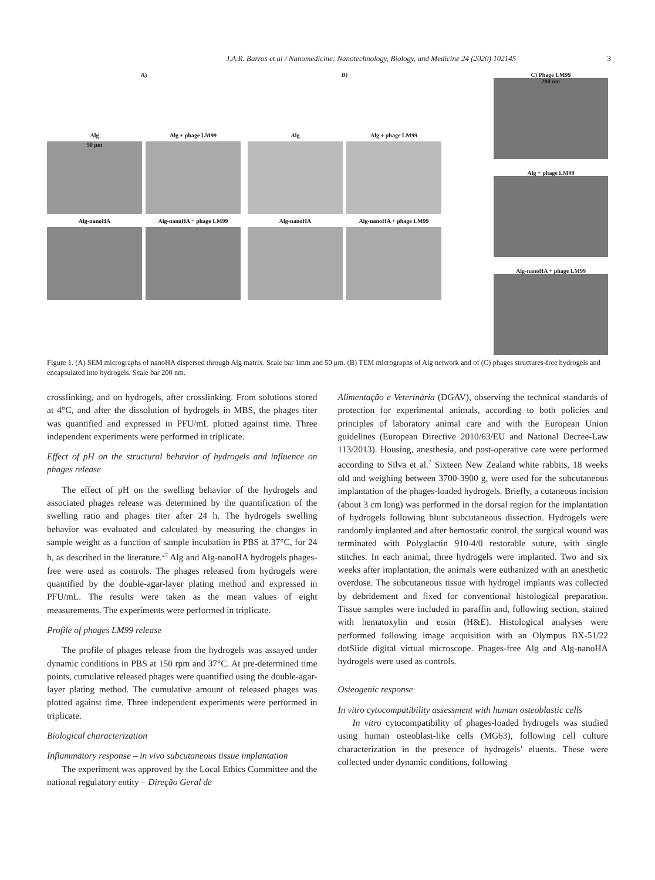J.A.R. Barros et al / Nanomedicine: Nanotechnology, Biology, and Medicine 24 (2020) 102145 3
A)
Alg
50 μm
Alg + phage LM99
Alg-nanoHA
Alg-nanoHA + phage LM99
B)
Alg
Alg + phage LM99
Alg-nanoHA
Alg-nanoHA + phage LM99
C) Phage LM99
200 nm
Alg + phage LM99
Alg-nanoHA + phage LM99
Figure 1. (A) SEM micrographs of nanoHA dispersed through Alg matrix. Scale bar 1mm and 50 μm. (B) TEM micrographs of Alg network and of (C) phages structures-free hydrogels and encapsulated into hydrogels. Scale bar 200 nm.
crosslinking, and on hydrogels, after crosslinking. From solutions stored at 4°C, and after the dissolution of hydrogels in MBS, the phages titer was quantified and expressed in PFU/mL plotted against time. Three independent experiments were performed in triplicate.
Effect of pH on the structural behavior of hydrogels and influence on phages release
The effect of pH on the swelling behavior of the hydrogels and associated phages release was determined by the quantification of the swelling ratio and phages titer after 24 h. The hydrogels swelling behavior was evaluated and calculated by measuring the changes in sample weight as a function of sample incubation in PBS at 37°C, for 24 h, as described in the literature.<sup>27</sup> Alg and Alg-nanoHA hydrogels phages-free were used as controls. The phages released from hydrogels were quantified by the double-agar-layer plating method and expressed in PFU/mL. The results were taken as the mean values of eight measurements. The experiments were performed in triplicate.
Profile of phages LM99 release
The profile of phages release from the hydrogels was assayed under dynamic conditions in PBS at 150 rpm and 37°C. At pre-determined time points, cumulative released phages were quantified using the double-agar-layer plating method. The cumulative amount of released phages was plotted against time. Three independent experiments were performed in triplicate.
Biological characterization
Inflammatory response – in vivo subcutaneous tissue implantation
The experiment was approved by the Local Ethics Committee and the national regulatory entity – Direção Geral de
Alimentação e Veterinária (DGAV), observing the technical standards of protection for experimental animals, according to both policies and principles of laboratory animal care and with the European Union guidelines (European Directive 2010/63/EU and National Decree-Law 113/2013). Housing, anesthesia, and post-operative care were performed according to Silva et al.<sup>7</sup> Sixteen New Zealand white rabbits, 18 weeks old and weighing between 3700-3900 g, were used for the subcutaneous implantation of the phages-loaded hydrogels. Briefly, a cutaneous incision (about 3 cm long) was performed in the dorsal region for the implantation of hydrogels following blunt subcutaneous dissection. Hydrogels were randomly implanted and after hemostatic control, the surgical wound was terminated with Polyglactin 910-4/0 restorable suture, with single stitches. In each animal, three hydrogels were implanted. Two and six weeks after implantation, the animals were euthanized with an anesthetic overdose. The subcutaneous tissue with hydrogel implants was collected by debridement and fixed for conventional histological preparation. Tissue samples were included in paraffin and, following section, stained with hematoxylin and eosin (H&E). Histological analyses were performed following image acquisition with an Olympus BX-51/22 dotSlide digital virtual microscope. Phages-free Alg and Alg-nanoHA hydrogels were used as controls.
Osteogenic response
In vitro cytocompatibility assessment with human osteoblastic cells
In vitro cytocompatibility of phages-loaded hydrogels was studied using human osteoblast-like cells (MG63), following cell culture characterization in the presence of hydrogels’ eluents. These were collected under dynamic conditions, following